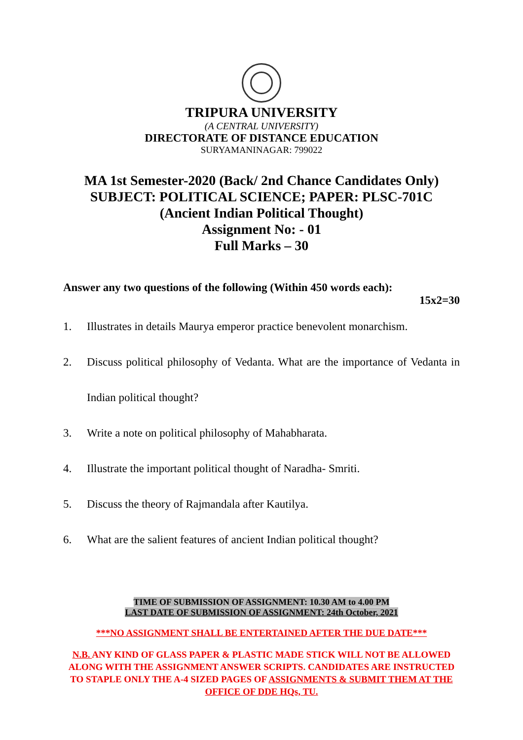TRIPURA UNIVERSITY
(A CENTRAL UNIVERSITY)
DIRECTORATE OF DISTANCE EDUCATION
SURYAMANINAGAR: 799022
MA 1st Semester-2020 (Back/ 2nd Chance Candidates Only)
SUBJECT: POLITICAL SCIENCE; PAPER: PLSC-701C
(Ancient Indian Political Thought)
Assignment No: - 01
Full Marks – 30
Answer any two questions of the following (Within 450 words each):
15x2=30
1. Illustrates in details Maurya emperor practice benevolent monarchism.
2. Discuss political philosophy of Vedanta. What are the importance of Vedanta in Indian political thought?
3. Write a note on political philosophy of Mahabharata.
4. Illustrate the important political thought of Naradha- Smriti.
5. Discuss the theory of Rajmandala after Kautilya.
6. What are the salient features of ancient Indian political thought?
TIME OF SUBMISSION OF ASSIGNMENT: 10.30 AM to 4.00 PM
LAST DATE OF SUBMISSION OF ASSIGNMENT: 24th October, 2021
***NO ASSIGNMENT SHALL BE ENTERTAINED AFTER THE DUE DATE***
N.B. ANY KIND OF GLASS PAPER & PLASTIC MADE STICK WILL NOT BE ALLOWED ALONG WITH THE ASSIGNMENT ANSWER SCRIPTS. CANDIDATES ARE INSTRUCTED TO STAPLE ONLY THE A-4 SIZED PAGES OF ASSIGNMENTS & SUBMIT THEM AT THE OFFICE OF DDE HQs, TU.